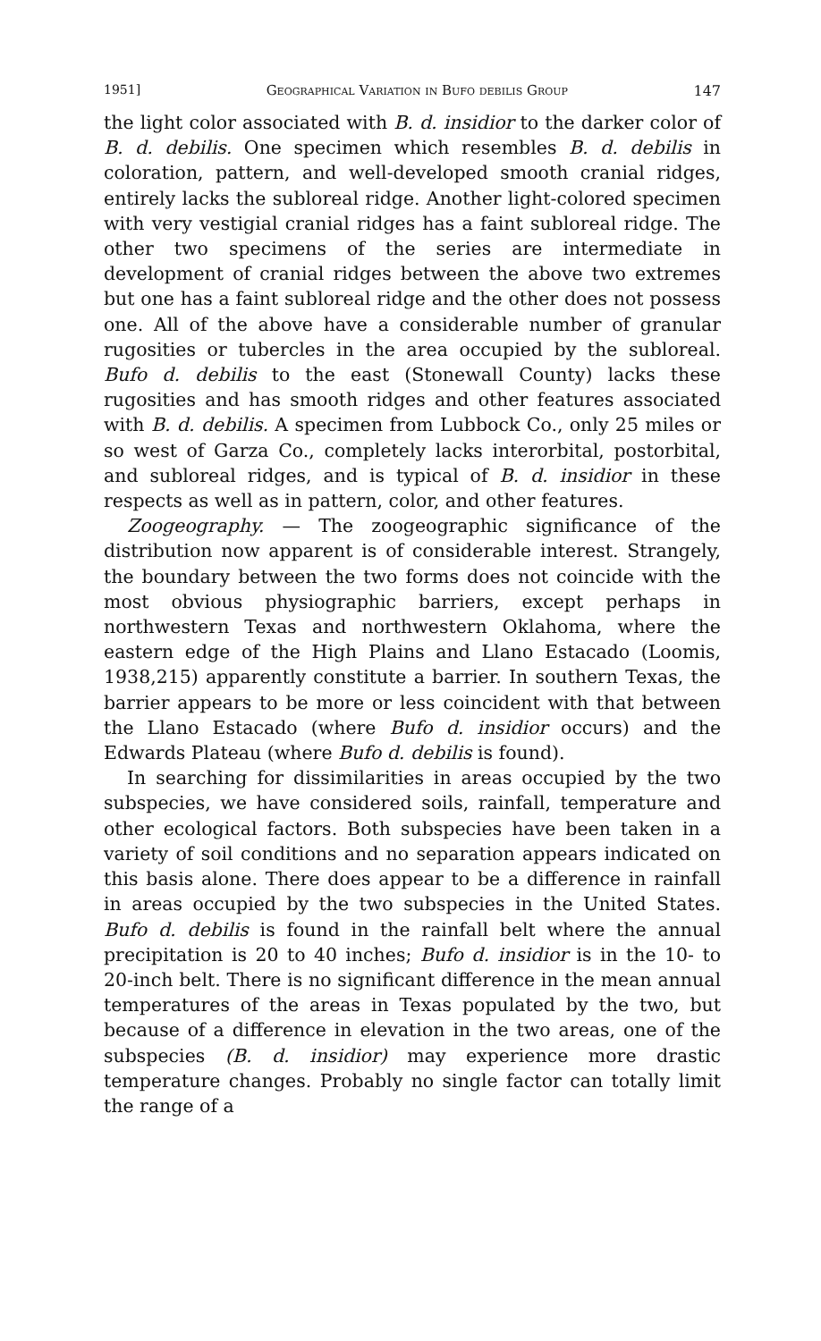1951] Geographical Variation in Bufo debilis Group 147
the light color associated with B. d. insidior to the darker color of B. d. debilis. One specimen which resembles B. d. debilis in coloration, pattern, and well-developed smooth cranial ridges, entirely lacks the subloreal ridge. Another light-colored specimen with very vestigial cranial ridges has a faint subloreal ridge. The other two specimens of the series are intermediate in development of cranial ridges between the above two extremes but one has a faint subloreal ridge and the other does not possess one. All of the above have a considerable number of granular rugosities or tubercles in the area occupied by the subloreal. Bufo d. debilis to the east (Stonewall County) lacks these rugosities and has smooth ridges and other features associated with B. d. debilis. A specimen from Lubbock Co., only 25 miles or so west of Garza Co., completely lacks interorbital, postorbital, and subloreal ridges, and is typical of B. d. insidior in these respects as well as in pattern, color, and other features.
Zoogeography. — The zoogeographic significance of the distribution now apparent is of considerable interest. Strangely, the boundary between the two forms does not coincide with the most obvious physiographic barriers, except perhaps in northwestern Texas and northwestern Oklahoma, where the eastern edge of the High Plains and Llano Estacado (Loomis, 1938,215) apparently constitute a barrier. In southern Texas, the barrier appears to be more or less coincident with that between the Llano Estacado (where Bufo d. insidior occurs) and the Edwards Plateau (where Bufo d. debilis is found).
In searching for dissimilarities in areas occupied by the two subspecies, we have considered soils, rainfall, temperature and other ecological factors. Both subspecies have been taken in a variety of soil conditions and no separation appears indicated on this basis alone. There does appear to be a difference in rainfall in areas occupied by the two subspecies in the United States. Bufo d. debilis is found in the rainfall belt where the annual precipitation is 20 to 40 inches; Bufo d. insidior is in the 10- to 20-inch belt. There is no significant difference in the mean annual temperatures of the areas in Texas populated by the two, but because of a difference in elevation in the two areas, one of the subspecies (B. d. insidior) may experience more drastic temperature changes. Probably no single factor can totally limit the range of a